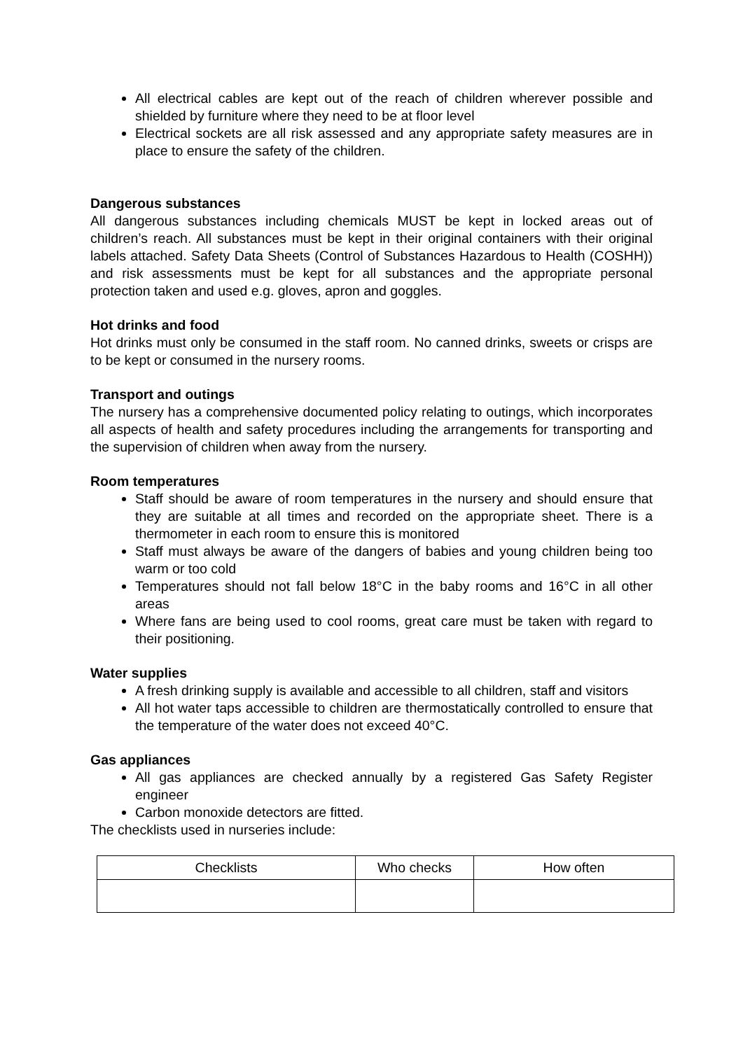All electrical cables are kept out of the reach of children wherever possible and shielded by furniture where they need to be at floor level
Electrical sockets are all risk assessed and any appropriate safety measures are in place to ensure the safety of the children.
Dangerous substances
All dangerous substances including chemicals MUST be kept in locked areas out of children’s reach. All substances must be kept in their original containers with their original labels attached. Safety Data Sheets (Control of Substances Hazardous to Health (COSHH)) and risk assessments must be kept for all substances and the appropriate personal protection taken and used e.g. gloves, apron and goggles.
Hot drinks and food
Hot drinks must only be consumed in the staff room. No canned drinks, sweets or crisps are to be kept or consumed in the nursery rooms.
Transport and outings
The nursery has a comprehensive documented policy relating to outings, which incorporates all aspects of health and safety procedures including the arrangements for transporting and the supervision of children when away from the nursery.
Room temperatures
Staff should be aware of room temperatures in the nursery and should ensure that they are suitable at all times and recorded on the appropriate sheet. There is a thermometer in each room to ensure this is monitored
Staff must always be aware of the dangers of babies and young children being too warm or too cold
Temperatures should not fall below 18°C in the baby rooms and 16°C in all other areas
Where fans are being used to cool rooms, great care must be taken with regard to their positioning.
Water supplies
A fresh drinking supply is available and accessible to all children, staff and visitors
All hot water taps accessible to children are thermostatically controlled to ensure that the temperature of the water does not exceed 40°C.
Gas appliances
All gas appliances are checked annually by a registered Gas Safety Register engineer
Carbon monoxide detectors are fitted.
The checklists used in nurseries include:
| Checklists | Who checks | How often |
| --- | --- | --- |